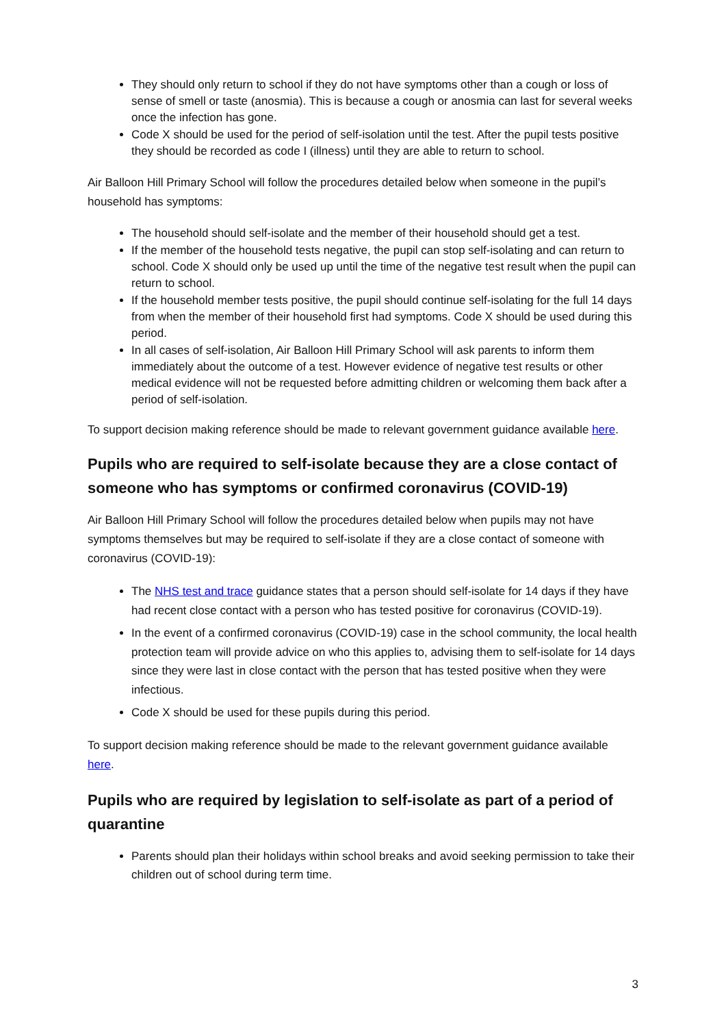They should only return to school if they do not have symptoms other than a cough or loss of sense of smell or taste (anosmia). This is because a cough or anosmia can last for several weeks once the infection has gone.
Code X should be used for the period of self-isolation until the test. After the pupil tests positive they should be recorded as code I (illness) until they are able to return to school.
Air Balloon Hill Primary School will follow the procedures detailed below when someone in the pupil’s household has symptoms:
The household should self-isolate and the member of their household should get a test.
If the member of the household tests negative, the pupil can stop self-isolating and can return to school. Code X should only be used up until the time of the negative test result when the pupil can return to school.
If the household member tests positive, the pupil should continue self-isolating for the full 14 days from when the member of their household first had symptoms. Code X should be used during this period.
In all cases of self-isolation, Air Balloon Hill Primary School will ask parents to inform them immediately about the outcome of a test. However evidence of negative test results or other medical evidence will not be requested before admitting children or welcoming them back after a period of self-isolation.
To support decision making reference should be made to relevant government guidance available here.
Pupils who are required to self-isolate because they are a close contact of someone who has symptoms or confirmed coronavirus (COVID-19)
Air Balloon Hill Primary School will follow the procedures detailed below when pupils may not have symptoms themselves but may be required to self-isolate if they are a close contact of someone with coronavirus (COVID-19):
The NHS test and trace guidance states that a person should self-isolate for 14 days if they have had recent close contact with a person who has tested positive for coronavirus (COVID-19).
In the event of a confirmed coronavirus (COVID-19) case in the school community, the local health protection team will provide advice on who this applies to, advising them to self-isolate for 14 days since they were last in close contact with the person that has tested positive when they were infectious.
Code X should be used for these pupils during this period.
To support decision making reference should be made to the relevant government guidance available here.
Pupils who are required by legislation to self-isolate as part of a period of quarantine
Parents should plan their holidays within school breaks and avoid seeking permission to take their children out of school during term time.
3